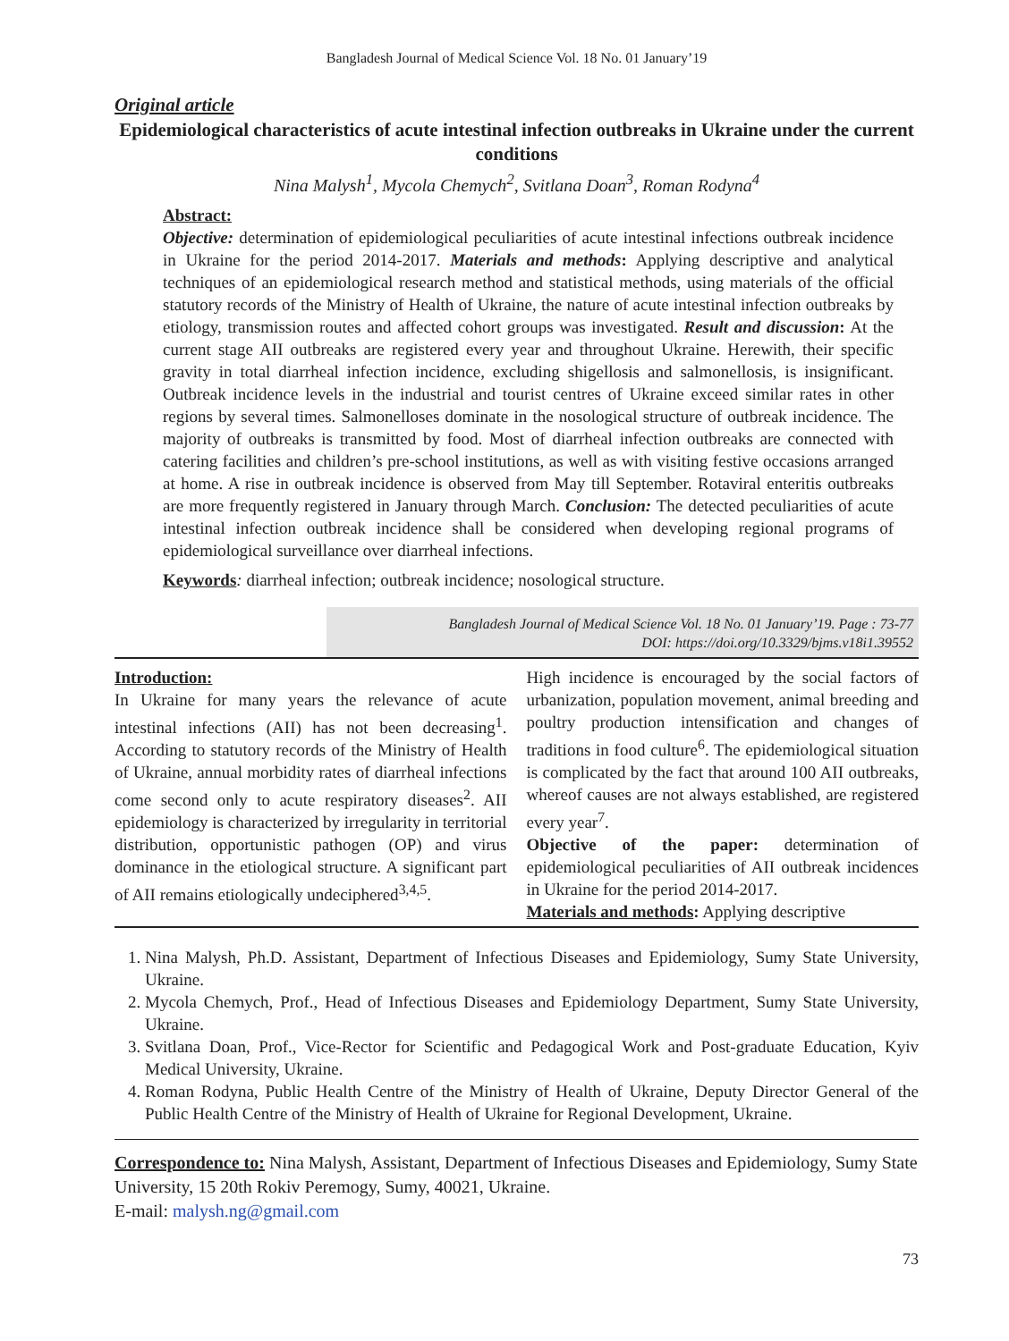Bangladesh Journal of Medical Science Vol. 18 No. 01 January’19
Original article
Epidemiological characteristics of acute intestinal infection outbreaks in Ukraine under the current conditions
Nina Malysh<sup>1</sup>, Mycola Chemych<sup>2</sup>, Svitlana Doan<sup>3</sup>, Roman Rodyna<sup>4</sup>
Abstract:
Objective: determination of epidemiological peculiarities of acute intestinal infections outbreak incidence in Ukraine for the period 2014-2017. Materials and methods: Applying descriptive and analytical techniques of an epidemiological research method and statistical methods, using materials of the official statutory records of the Ministry of Health of Ukraine, the nature of acute intestinal infection outbreaks by etiology, transmission routes and affected cohort groups was investigated. Result and discussion: At the current stage AII outbreaks are registered every year and throughout Ukraine. Herewith, their specific gravity in total diarrheal infection incidence, excluding shigellosis and salmonellosis, is insignificant. Outbreak incidence levels in the industrial and tourist centres of Ukraine exceed similar rates in other regions by several times. Salmonelloses dominate in the nosological structure of outbreak incidence. The majority of outbreaks is transmitted by food. Most of diarrheal infection outbreaks are connected with catering facilities and children’s pre-school institutions, as well as with visiting festive occasions arranged at home. A rise in outbreak incidence is observed from May till September. Rotaviral enteritis outbreaks are more frequently registered in January through March. Conclusion: The detected peculiarities of acute intestinal infection outbreak incidence shall be considered when developing regional programs of epidemiological surveillance over diarrheal infections.
Keywords: diarrheal infection; outbreak incidence; nosological structure.
Bangladesh Journal of Medical Science Vol. 18 No. 01 January’19. Page : 73-77
DOI: https://doi.org/10.3329/bjms.v18i1.39552
Introduction:
In Ukraine for many years the relevance of acute intestinal infections (AII) has not been decreasing<sup>1</sup>. According to statutory records of the Ministry of Health of Ukraine, annual morbidity rates of diarrheal infections come second only to acute respiratory diseases<sup>2</sup>. AII epidemiology is characterized by irregularity in territorial distribution, opportunistic pathogen (OP) and virus dominance in the etiological structure. A significant part of AII remains etiologically undeciphered<sup>3,4,5</sup>.
High incidence is encouraged by the social factors of urbanization, population movement, animal breeding and poultry production intensification and changes of traditions in food culture<sup>6</sup>. The epidemiological situation is complicated by the fact that around 100 AII outbreaks, whereof causes are not always established, are registered every year<sup>7</sup>.
Objective of the paper: determination of epidemiological peculiarities of AII outbreak incidences in Ukraine for the period 2014-2017.
Materials and methods: Applying descriptive
1. Nina Malysh, Ph.D. Assistant, Department of Infectious Diseases and Epidemiology, Sumy State University, Ukraine.
2. Mycola Chemych, Prof., Head of Infectious Diseases and Epidemiology Department, Sumy State University, Ukraine.
3. Svitlana Doan, Prof., Vice-Rector for Scientific and Pedagogical Work and Post-graduate Education, Kyiv Medical University, Ukraine.
4. Roman Rodyna, Public Health Centre of the Ministry of Health of Ukraine, Deputy Director General of the Public Health Centre of the Ministry of Health of Ukraine for Regional Development, Ukraine.
Correspondence to: Nina Malysh, Assistant, Department of Infectious Diseases and Epidemiology, Sumy State University, 15 20th Rokiv Peremogy, Sumy, 40021, Ukraine.
E-mail: malysh.ng@gmail.com
73